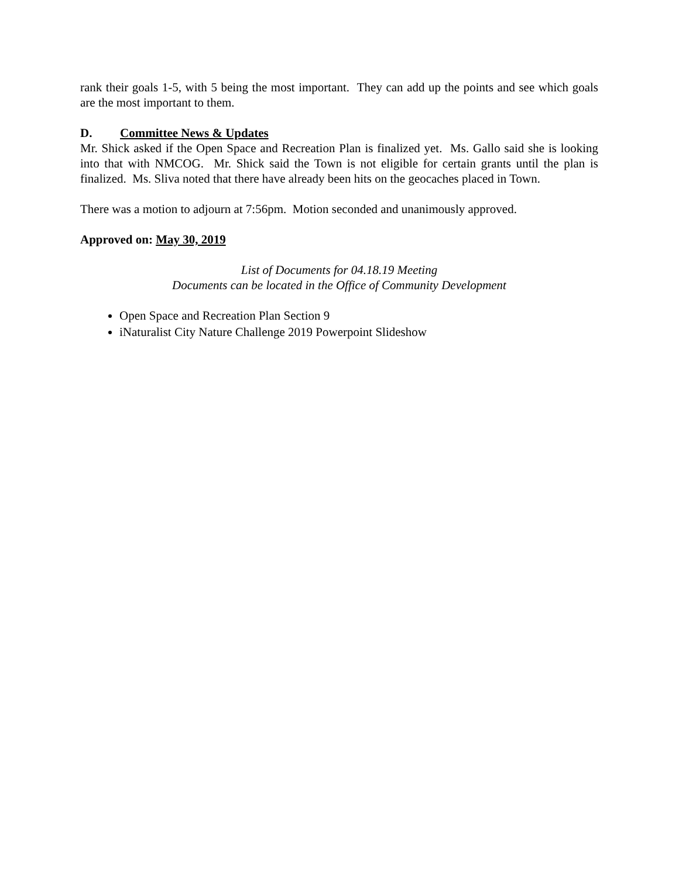rank their goals 1-5, with 5 being the most important. They can add up the points and see which goals are the most important to them.
D. Committee News & Updates
Mr. Shick asked if the Open Space and Recreation Plan is finalized yet. Ms. Gallo said she is looking into that with NMCOG. Mr. Shick said the Town is not eligible for certain grants until the plan is finalized. Ms. Sliva noted that there have already been hits on the geocaches placed in Town.
There was a motion to adjourn at 7:56pm. Motion seconded and unanimously approved.
Approved on: May 30, 2019
List of Documents for 04.18.19 Meeting
Documents can be located in the Office of Community Development
Open Space and Recreation Plan Section 9
iNaturalist City Nature Challenge 2019 Powerpoint Slideshow